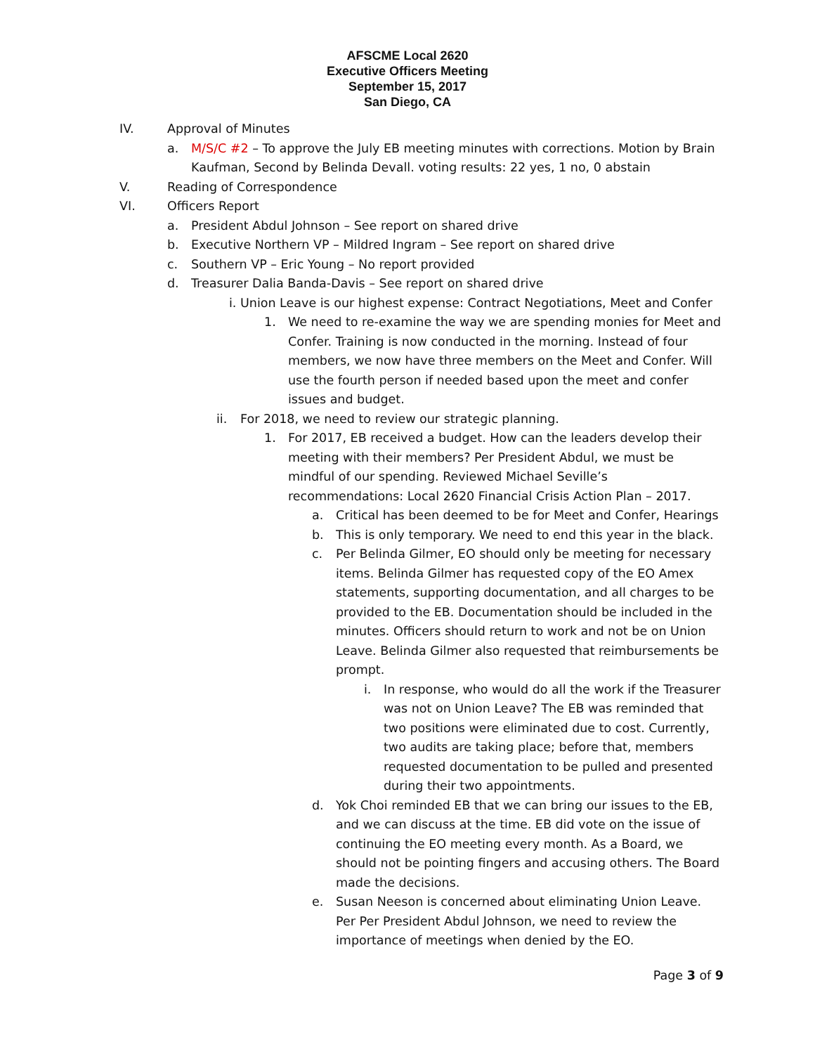AFSCME Local 2620
Executive Officers Meeting
September 15, 2017
San Diego, CA
IV. Approval of Minutes
a. M/S/C #2 – To approve the July EB meeting minutes with corrections. Motion by Brain Kaufman, Second by Belinda Devall. voting results: 22 yes, 1 no, 0 abstain
V. Reading of Correspondence
VI. Officers Report
a. President Abdul Johnson – See report on shared drive
b. Executive Northern VP – Mildred Ingram – See report on shared drive
c. Southern VP – Eric Young – No report provided
d. Treasurer Dalia Banda-Davis – See report on shared drive
i. Union Leave is our highest expense: Contract Negotiations, Meet and Confer
1. We need to re-examine the way we are spending monies for Meet and Confer. Training is now conducted in the morning. Instead of four members, we now have three members on the Meet and Confer. Will use the fourth person if needed based upon the meet and confer issues and budget.
ii. For 2018, we need to review our strategic planning.
1. For 2017, EB received a budget. How can the leaders develop their meeting with their members? Per President Abdul, we must be mindful of our spending. Reviewed Michael Seville’s recommendations: Local 2620 Financial Crisis Action Plan – 2017.
a. Critical has been deemed to be for Meet and Confer, Hearings
b. This is only temporary. We need to end this year in the black.
c. Per Belinda Gilmer, EO should only be meeting for necessary items. Belinda Gilmer has requested copy of the EO Amex statements, supporting documentation, and all charges to be provided to the EB. Documentation should be included in the minutes. Officers should return to work and not be on Union Leave. Belinda Gilmer also requested that reimbursements be prompt.
i. In response, who would do all the work if the Treasurer was not on Union Leave? The EB was reminded that two positions were eliminated due to cost. Currently, two audits are taking place; before that, members requested documentation to be pulled and presented during their two appointments.
d. Yok Choi reminded EB that we can bring our issues to the EB, and we can discuss at the time. EB did vote on the issue of continuing the EO meeting every month. As a Board, we should not be pointing fingers and accusing others. The Board made the decisions.
e. Susan Neeson is concerned about eliminating Union Leave. Per Per President Abdul Johnson, we need to review the importance of meetings when denied by the EO.
Page 3 of 9